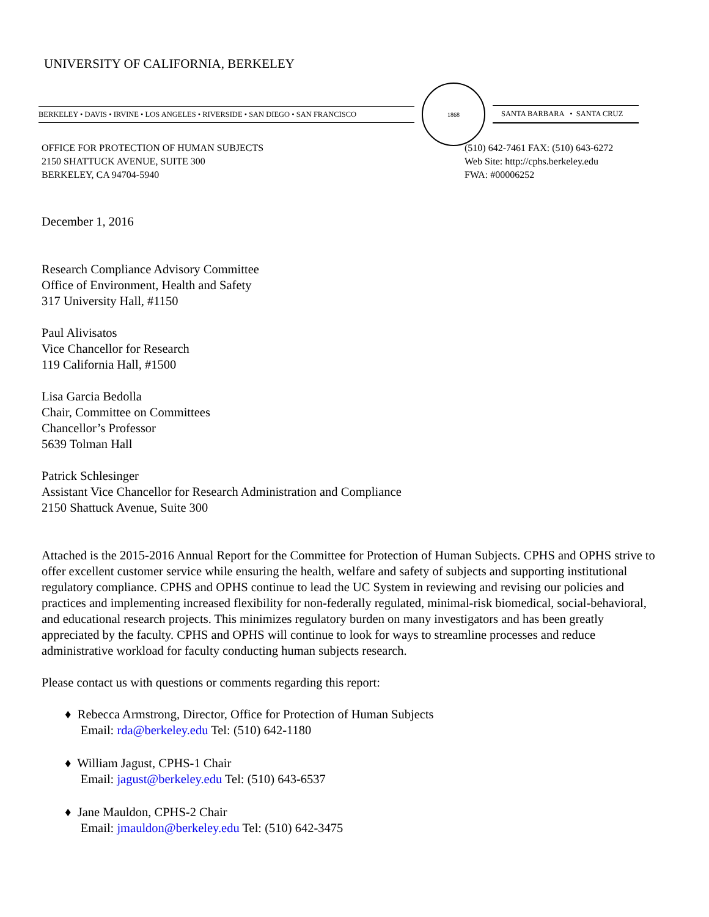UNIVERSITY OF CALIFORNIA, BERKELEY
BERKELEY • DAVIS • IRVINE • LOS ANGELES • RIVERSIDE • SAN DIEGO • SAN FRANCISCO
1868
SANTA BARBARA • SANTA CRUZ
OFFICE FOR PROTECTION OF HUMAN SUBJECTS
2150 SHATTUCK AVENUE, SUITE 300
BERKELEY, CA 94704-5940
(510) 642-7461 FAX: (510) 643-6272
Web Site: http://cphs.berkeley.edu
FWA: #00006252
December 1, 2016
Research Compliance Advisory Committee
Office of Environment, Health and Safety
317 University Hall, #1150
Paul Alivisatos
Vice Chancellor for Research
119 California Hall, #1500
Lisa Garcia Bedolla
Chair, Committee on Committees
Chancellor’s Professor
5639 Tolman Hall
Patrick Schlesinger
Assistant Vice Chancellor for Research Administration and Compliance
2150 Shattuck Avenue, Suite 300
Attached is the 2015-2016 Annual Report for the Committee for Protection of Human Subjects. CPHS and OPHS strive to offer excellent customer service while ensuring the health, welfare and safety of subjects and supporting institutional regulatory compliance. CPHS and OPHS continue to lead the UC System in reviewing and revising our policies and practices and implementing increased flexibility for non-federally regulated, minimal-risk biomedical, social-behavioral, and educational research projects. This minimizes regulatory burden on many investigators and has been greatly appreciated by the faculty. CPHS and OPHS will continue to look for ways to streamline processes and reduce administrative workload for faculty conducting human subjects research.
Please contact us with questions or comments regarding this report:
♦ Rebecca Armstrong, Director, Office for Protection of Human Subjects
Email: rda@berkeley.edu Tel: (510) 642-1180
♦ William Jagust, CPHS-1 Chair
Email: jagust@berkeley.edu Tel: (510) 643-6537
♦ Jane Mauldon, CPHS-2 Chair
Email: jmauldon@berkeley.edu Tel: (510) 642-3475